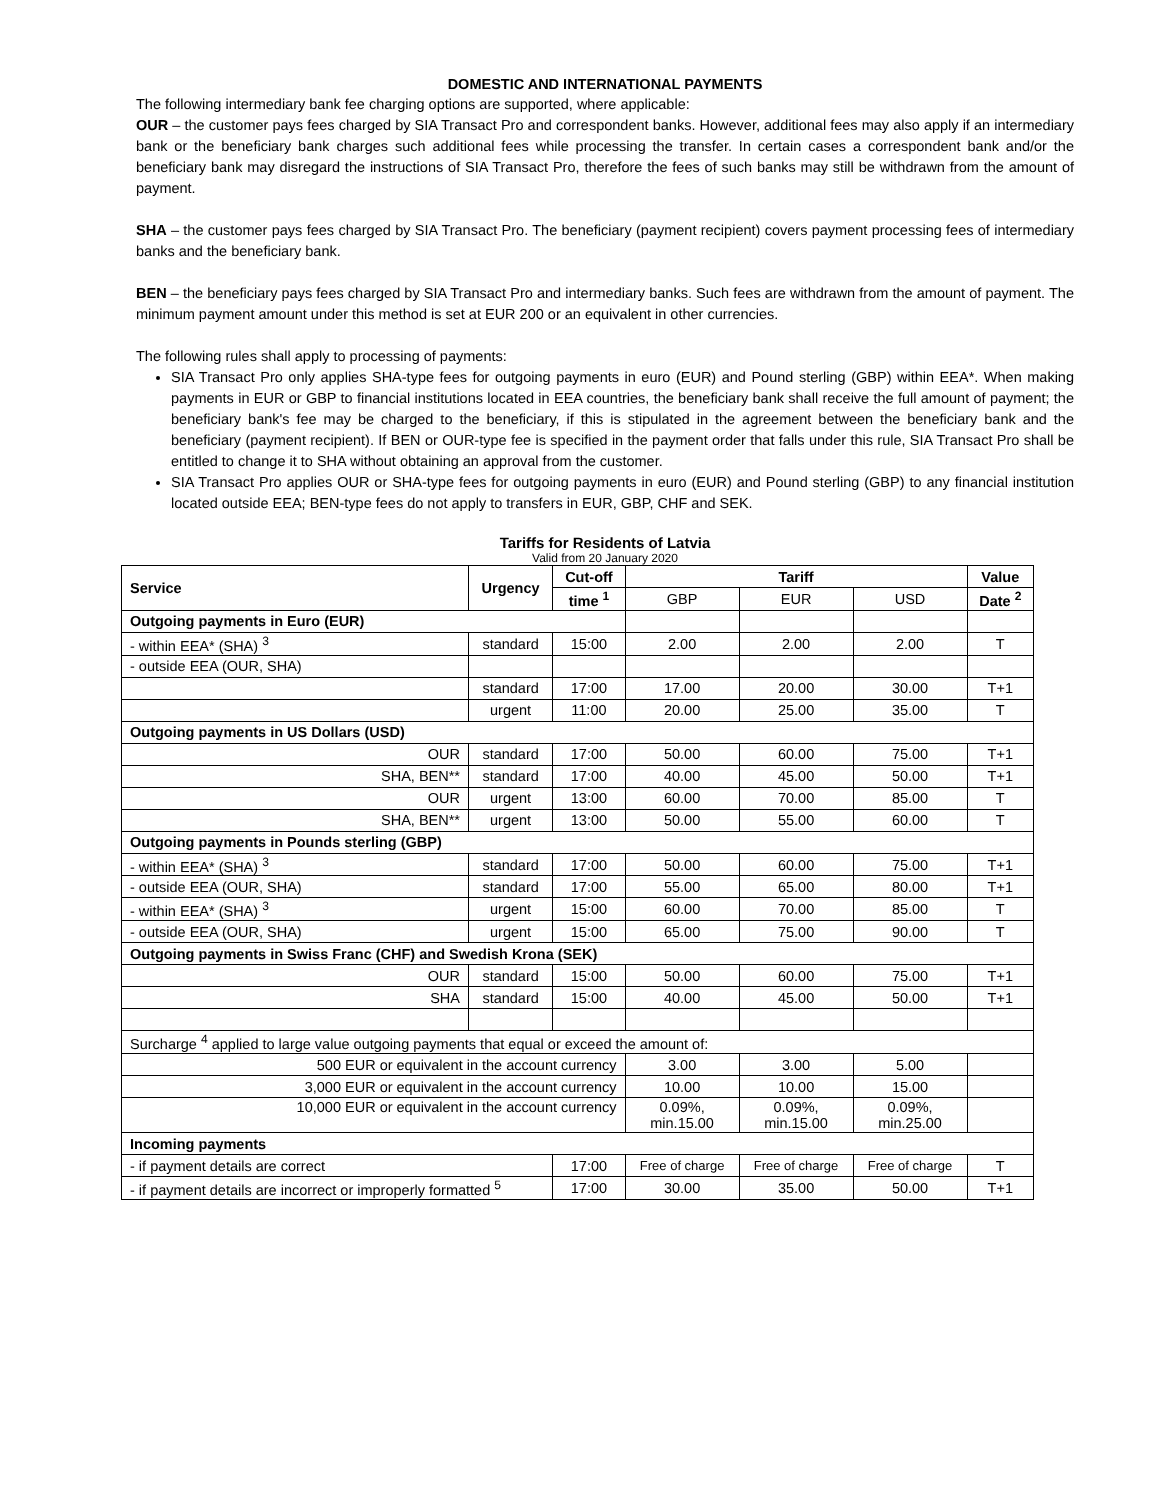DOMESTIC AND INTERNATIONAL PAYMENTS
The following intermediary bank fee charging options are supported, where applicable:
OUR – the customer pays fees charged by SIA Transact Pro and correspondent banks. However, additional fees may also apply if an intermediary bank or the beneficiary bank charges such additional fees while processing the transfer. In certain cases a correspondent bank and/or the beneficiary bank may disregard the instructions of SIA Transact Pro, therefore the fees of such banks may still be withdrawn from the amount of payment.
SHA – the customer pays fees charged by SIA Transact Pro. The beneficiary (payment recipient) covers payment processing fees of intermediary banks and the beneficiary bank.
BEN – the beneficiary pays fees charged by SIA Transact Pro and intermediary banks. Such fees are withdrawn from the amount of payment. The minimum payment amount under this method is set at EUR 200 or an equivalent in other currencies.
The following rules shall apply to processing of payments:
SIA Transact Pro only applies SHA-type fees for outgoing payments in euro (EUR) and Pound sterling (GBP) within EEA*. When making payments in EUR or GBP to financial institutions located in EEA countries, the beneficiary bank shall receive the full amount of payment; the beneficiary bank's fee may be charged to the beneficiary, if this is stipulated in the agreement between the beneficiary bank and the beneficiary (payment recipient). If BEN or OUR-type fee is specified in the payment order that falls under this rule, SIA Transact Pro shall be entitled to change it to SHA without obtaining an approval from the customer.
SIA Transact Pro applies OUR or SHA-type fees for outgoing payments in euro (EUR) and Pound sterling (GBP) to any financial institution located outside EEA; BEN-type fees do not apply to transfers in EUR, GBP, CHF and SEK.
Tariffs for Residents of Latvia
Valid from 20 January 2020
| Service | Urgency | Cut-off | Tariff | | | Value |
| --- | --- | --- | --- | --- | --- | --- |
| | | time <sup>1</sup> | GBP | EUR | USD | Date <sup>2</sup> |
| Outgoing payments in Euro (EUR) | | | | | | |
| - within EEA* (SHA) <sup>3</sup> | standard | 15:00 | 2.00 | 2.00 | 2.00 | T |
| - outside EEA (OUR, SHA) | | | | | | |
| | standard | 17:00 | 17.00 | 20.00 | 30.00 | T+1 |
| | urgent | 11:00 | 20.00 | 25.00 | 35.00 | T |
| Outgoing payments in US Dollars (USD) | | | | | | |
| OUR | standard | 17:00 | 50.00 | 60.00 | 75.00 | T+1 |
| SHA, BEN** | standard | 17:00 | 40.00 | 45.00 | 50.00 | T+1 |
| OUR | urgent | 13:00 | 60.00 | 70.00 | 85.00 | T |
| SHA, BEN** | urgent | 13:00 | 50.00 | 55.00 | 60.00 | T |
| Outgoing payments in Pounds sterling (GBP) | | | | | | |
| - within EEA* (SHA) <sup>3</sup> | standard | 17:00 | 50.00 | 60.00 | 75.00 | T+1 |
| - outside EEA (OUR, SHA) | standard | 17:00 | 55.00 | 65.00 | 80.00 | T+1 |
| - within EEA* (SHA) <sup>3</sup> | urgent | 15:00 | 60.00 | 70.00 | 85.00 | T |
| - outside EEA (OUR, SHA) | urgent | 15:00 | 65.00 | 75.00 | 90.00 | T |
| Outgoing payments in Swiss Franc (CHF) and Swedish Krona (SEK) | | | | | | |
| OUR | standard | 15:00 | 50.00 | 60.00 | 75.00 | T+1 |
| SHA | standard | 15:00 | 40.00 | 45.00 | 50.00 | T+1 |
| Surcharge <sup>4</sup> applied to large value outgoing payments that equal or exceed the amount of: | | | | | | |
| 500 EUR or equivalent in the account currency | | | 3.00 | 3.00 | 5.00 | |
| 3,000 EUR or equivalent in the account currency | | | 10.00 | 10.00 | 15.00 | |
| 10,000 EUR or equivalent in the account currency | | | 0.09%, min.15.00 | 0.09%, min.15.00 | 0.09%, min.25.00 | |
| Incoming payments | | | | | | |
| - if payment details are correct | | 17:00 | Free of charge | Free of charge | Free of charge | T |
| - if payment details are incorrect or improperly formatted <sup>5</sup> | | 17:00 | 30.00 | 35.00 | 50.00 | T+1 |